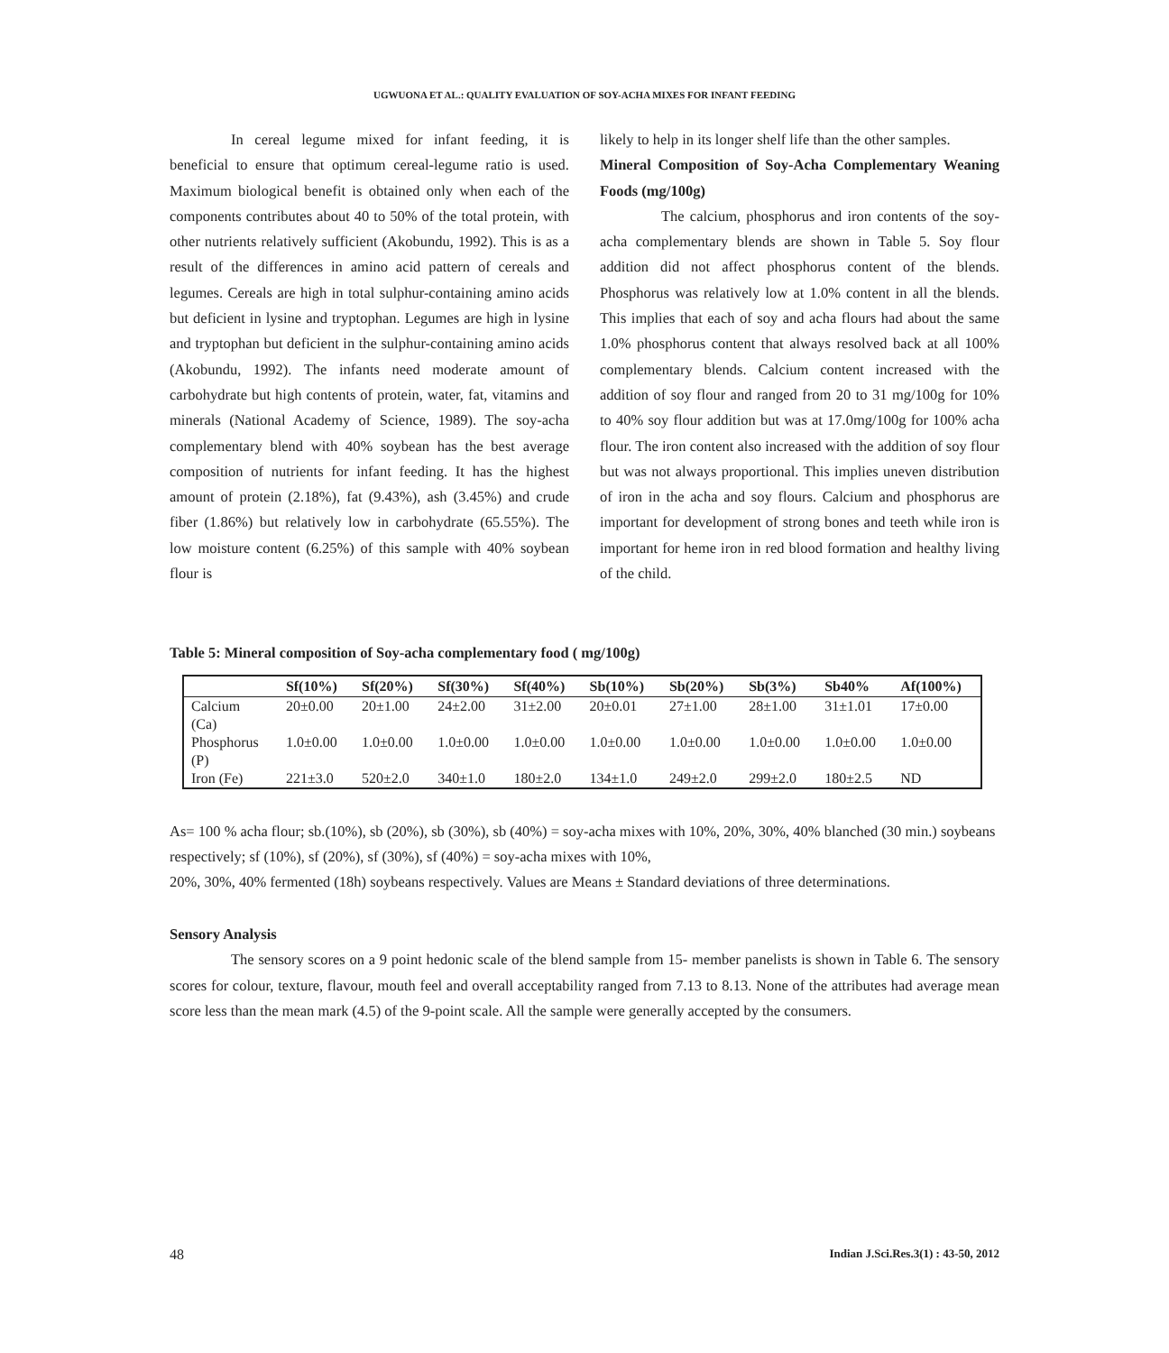UGWUONA ET AL.: QUALITY EVALUATION OF SOY-ACHA MIXES FOR INFANT FEEDING
In cereal legume mixed for infant feeding, it is beneficial to ensure that optimum cereal-legume ratio is used. Maximum biological benefit is obtained only when each of the components contributes about 40 to 50% of the total protein, with other nutrients relatively sufficient (Akobundu, 1992). This is as a result of the differences in amino acid pattern of cereals and legumes. Cereals are high in total sulphur-containing amino acids but deficient in lysine and tryptophan. Legumes are high in lysine and tryptophan but deficient in the sulphur-containing amino acids (Akobundu, 1992). The infants need moderate amount of carbohydrate but high contents of protein, water, fat, vitamins and minerals (National Academy of Science, 1989). The soy-acha complementary blend with 40% soybean has the best average composition of nutrients for infant feeding. It has the highest amount of protein (2.18%), fat (9.43%), ash (3.45%) and crude fiber (1.86%) but relatively low in carbohydrate (65.55%). The low moisture content (6.25%) of this sample with 40% soybean flour is
likely to help in its longer shelf life than the other samples.
Mineral Composition of Soy-Acha Complementary Weaning Foods (mg/100g)
The calcium, phosphorus and iron contents of the soy-acha complementary blends are shown in Table 5. Soy flour addition did not affect phosphorus content of the blends. Phosphorus was relatively low at 1.0% content in all the blends. This implies that each of soy and acha flours had about the same 1.0% phosphorus content that always resolved back at all 100% complementary blends. Calcium content increased with the addition of soy flour and ranged from 20 to 31 mg/100g for 10% to 40% soy flour addition but was at 17.0mg/100g for 100% acha flour. The iron content also increased with the addition of soy flour but was not always proportional. This implies uneven distribution of iron in the acha and soy flours. Calcium and phosphorus are important for development of strong bones and teeth while iron is important for heme iron in red blood formation and healthy living of the child.
Table 5: Mineral composition of Soy-acha complementary food ( mg/100g)
| | Sf(10%) | Sf(20%) | Sf(30%) | Sf(40%) | Sb(10%) | Sb(20%) | Sb(3%) | Sb40% | Af(100%) |
| --- | --- | --- | --- | --- | --- | --- | --- | --- | --- |
| Calcium (Ca) | 20±0.00 | 20±1.00 | 24±2.00 | 31±2.00 | 20±0.01 | 27±1.00 | 28±1.00 | 31±1.01 | 17±0.00 |
| Phosphorus (P) | 1.0±0.00 | 1.0±0.00 | 1.0±0.00 | 1.0±0.00 | 1.0±0.00 | 1.0±0.00 | 1.0±0.00 | 1.0±0.00 | 1.0±0.00 |
| Iron (Fe) | 221±3.0 | 520±2.0 | 340±1.0 | 180±2.0 | 134±1.0 | 249±2.0 | 299±2.0 | 180±2.5 | ND |
As= 100 % acha flour; sb.(10%), sb (20%), sb (30%), sb (40%) = soy-acha mixes with 10%, 20%, 30%, 40% blanched (30 min.) soybeans respectively; sf (10%), sf (20%), sf (30%), sf (40%) = soy-acha mixes with 10%,
20%, 30%, 40% fermented (18h) soybeans respectively. Values are Means ± Standard deviations of three determinations.
Sensory Analysis
The sensory scores on a 9 point hedonic scale of the blend sample from 15- member panelists is shown in Table 6. The sensory scores for colour, texture, flavour, mouth feel and overall acceptability ranged from 7.13 to 8.13. None of the attributes had average mean score less than the mean mark (4.5) of the 9-point scale. All the sample were generally accepted by the consumers.
48 Indian J.Sci.Res.3(1) : 43-50, 2012